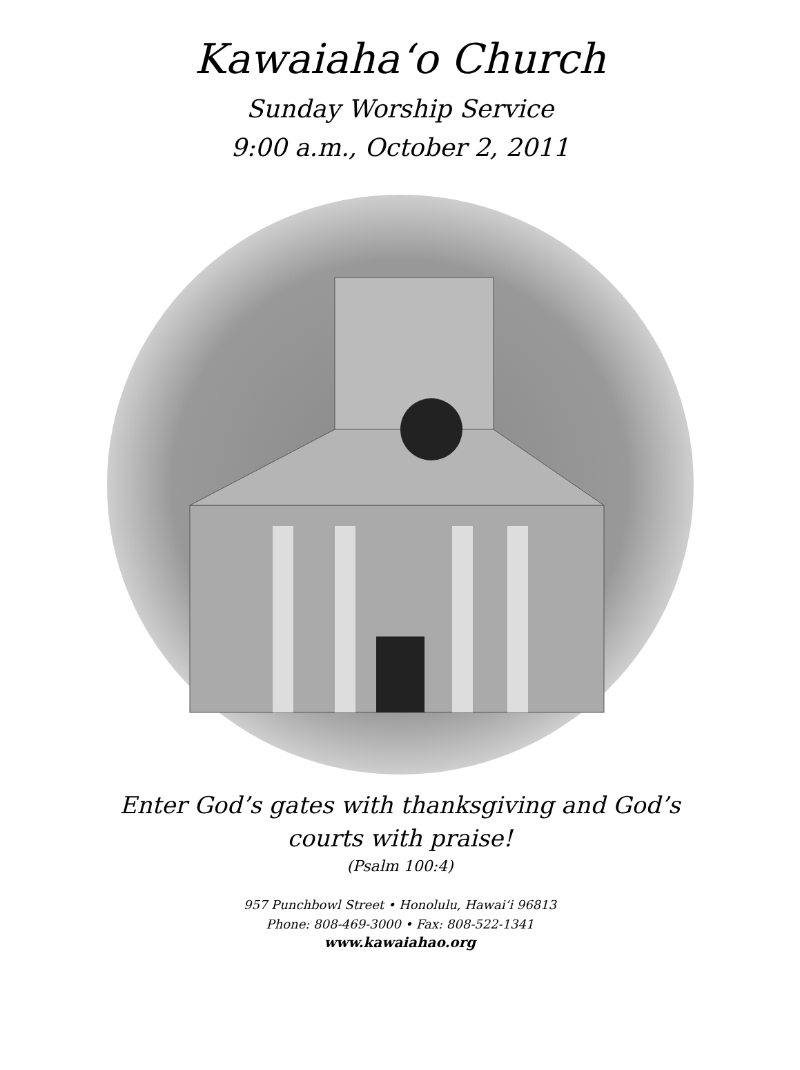Kawaiaha‘o Church
Sunday Worship Service
9:00 a.m., October 2, 2011
Enter God’s gates with thanksgiving and God’s courts with praise!
(Psalm 100:4)
957 Punchbowl Street • Honolulu, Hawai‘i 96813
Phone: 808-469-3000 • Fax: 808-522-1341
www.kawaiahao.org